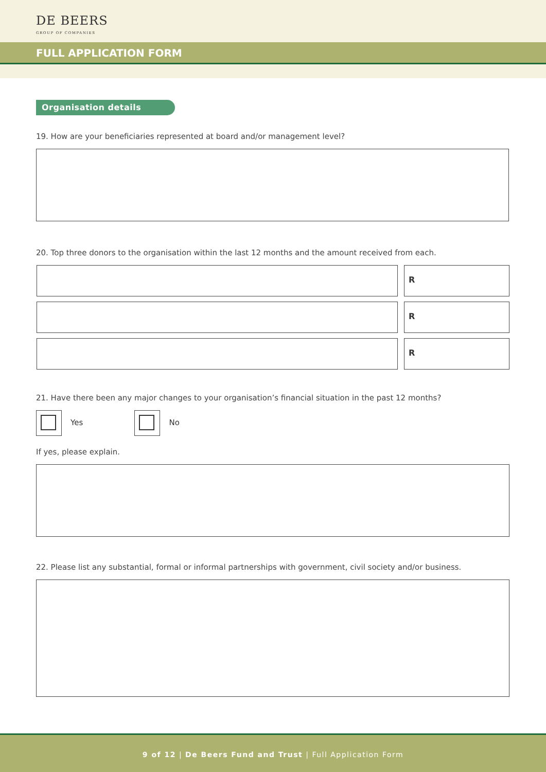DE BEERS
GROUP OF COMPANIES
FULL APPLICATION FORM
Organisation details
19. How are your beneficiaries represented at board and/or management level?
20. Top three donors to the organisation within the last 12 months and the amount received from each.
R
R
R
21. Have there been any major changes to your organisation’s financial situation in the past 12 months?
Yes
No
If yes, please explain.
22. Please list any substantial, formal or informal partnerships with government, civil society and/or business.
9 of 12 | De Beers Fund and Trust | Full Application Form